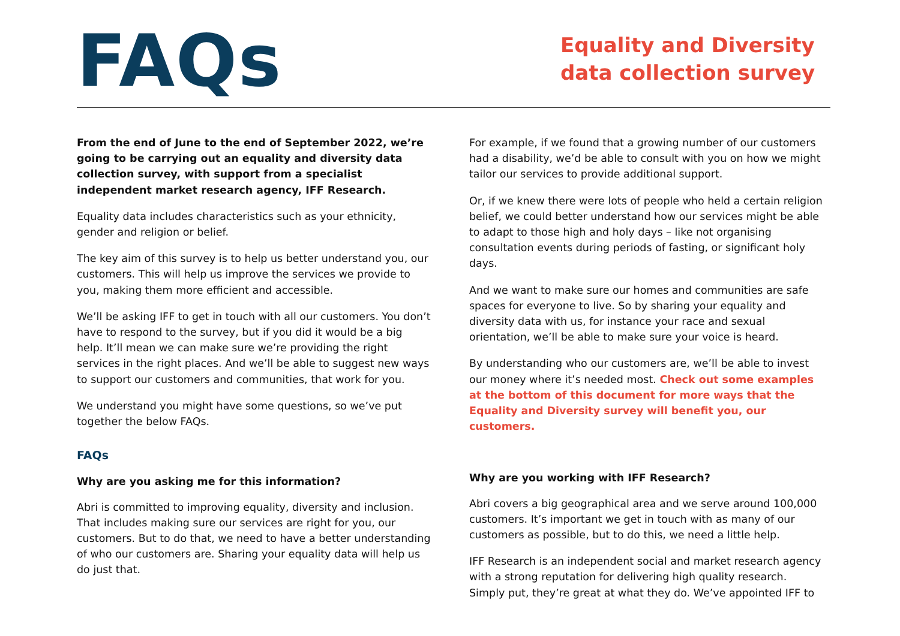FAQs
Equality and Diversity data collection survey
From the end of June to the end of September 2022, we’re going to be carrying out an equality and diversity data collection survey, with support from a specialist independent market research agency, IFF Research.
Equality data includes characteristics such as your ethnicity, gender and religion or belief.
The key aim of this survey is to help us better understand you, our customers. This will help us improve the services we provide to you, making them more efficient and accessible.
We’ll be asking IFF to get in touch with all our customers. You don’t have to respond to the survey, but if you did it would be a big help. It’ll mean we can make sure we’re providing the right services in the right places. And we’ll be able to suggest new ways to support our customers and communities, that work for you.
We understand you might have some questions, so we’ve put together the below FAQs.
FAQs
Why are you asking me for this information?
Abri is committed to improving equality, diversity and inclusion. That includes making sure our services are right for you, our customers. But to do that, we need to have a better understanding of who our customers are. Sharing your equality data will help us do just that.
For example, if we found that a growing number of our customers had a disability, we’d be able to consult with you on how we might tailor our services to provide additional support.
Or, if we knew there were lots of people who held a certain religion belief, we could better understand how our services might be able to adapt to those high and holy days – like not organising consultation events during periods of fasting, or significant holy days.
And we want to make sure our homes and communities are safe spaces for everyone to live. So by sharing your equality and diversity data with us, for instance your race and sexual orientation, we’ll be able to make sure your voice is heard.
By understanding who our customers are, we’ll be able to invest our money where it’s needed most. Check out some examples at the bottom of this document for more ways that the Equality and Diversity survey will benefit you, our customers.
Why are you working with IFF Research?
Abri covers a big geographical area and we serve around 100,000 customers. It’s important we get in touch with as many of our customers as possible, but to do this, we need a little help.
IFF Research is an independent social and market research agency with a strong reputation for delivering high quality research. Simply put, they’re great at what they do. We’ve appointed IFF to